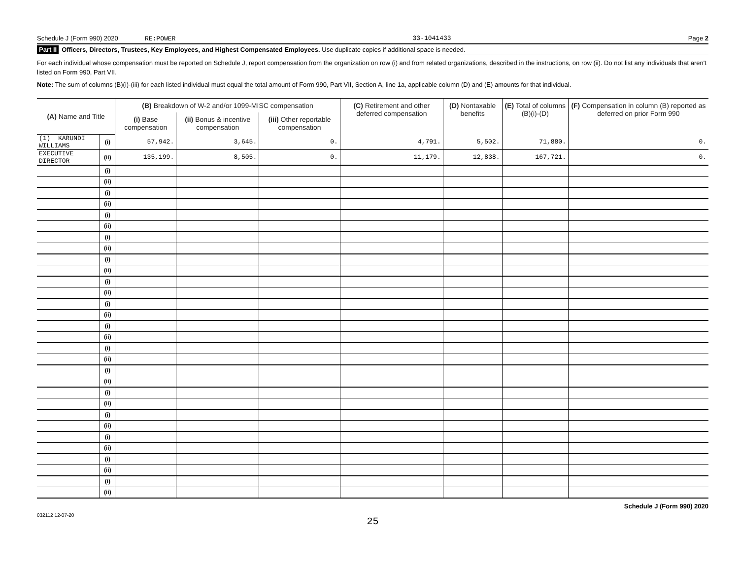Schedule J (Form 990) 2020 RE:POWER 33-1041433 Page 2
Part II Officers, Directors, Trustees, Key Employees, and Highest Compensated Employees. Use duplicate copies if additional space is needed.
For each individual whose compensation must be reported on Schedule J, report compensation from the organization on row (i) and from related organizations, described in the instructions, on row (ii). Do not list any individuals that aren't listed on Form 990, Part VII.
Note: The sum of columns (B)(i)-(iii) for each listed individual must equal the total amount of Form 990, Part VII, Section A, line 1a, applicable column (D) and (E) amounts for that individual.
| (A) Name and Title | | (B) Breakdown of W-2 and/or 1099-MISC compensation | | | (C) Retirement and other deferred compensation | (D) Nontaxable benefits | (E) Total of columns (B)(i)-(D) | (F) Compensation in column (B) reported as deferred on prior Form 990 |
| --- | --- | --- | --- | --- | --- | --- | --- | --- |
| | | (i) Base compensation | (ii) Bonus & incentive compensation | (iii) Other reportable compensation | | | | |
| (1) KARUNDI WILLIAMS | (i) | 57,942. | 3,645. | 0. | 4,791. | 5,502. | 71,880. | 0. |
| EXECUTIVE DIRECTOR | (ii) | 135,199. | 8,505. | 0. | 11,179. | 12,838. | 167,721. | 0. |
| | (i) | | | | | | | |
| | (ii) | | | | | | | |
| | (i) | | | | | | | |
| | (ii) | | | | | | | |
| | (i) | | | | | | | |
| | (ii) | | | | | | | |
| | (i) | | | | | | | |
| | (ii) | | | | | | | |
| | (i) | | | | | | | |
| | (ii) | | | | | | | |
| | (i) | | | | | | | |
| | (ii) | | | | | | | |
| | (i) | | | | | | | |
| | (ii) | | | | | | | |
| | (i) | | | | | | | |
| | (ii) | | | | | | | |
| | (i) | | | | | | | |
| | (ii) | | | | | | | |
| | (i) | | | | | | | |
| | (ii) | | | | | | | |
| | (i) | | | | | | | |
| | (ii) | | | | | | | |
| | (i) | | | | | | | |
| | (ii) | | | | | | | |
| | (i) | | | | | | | |
| | (ii) | | | | | | | |
| | (i) | | | | | | | |
| | (ii) | | | | | | | |
| | (i) | | | | | | | |
| | (ii) | | | | | | | |
032112 12-07-20 Schedule J (Form 990) 2020
25